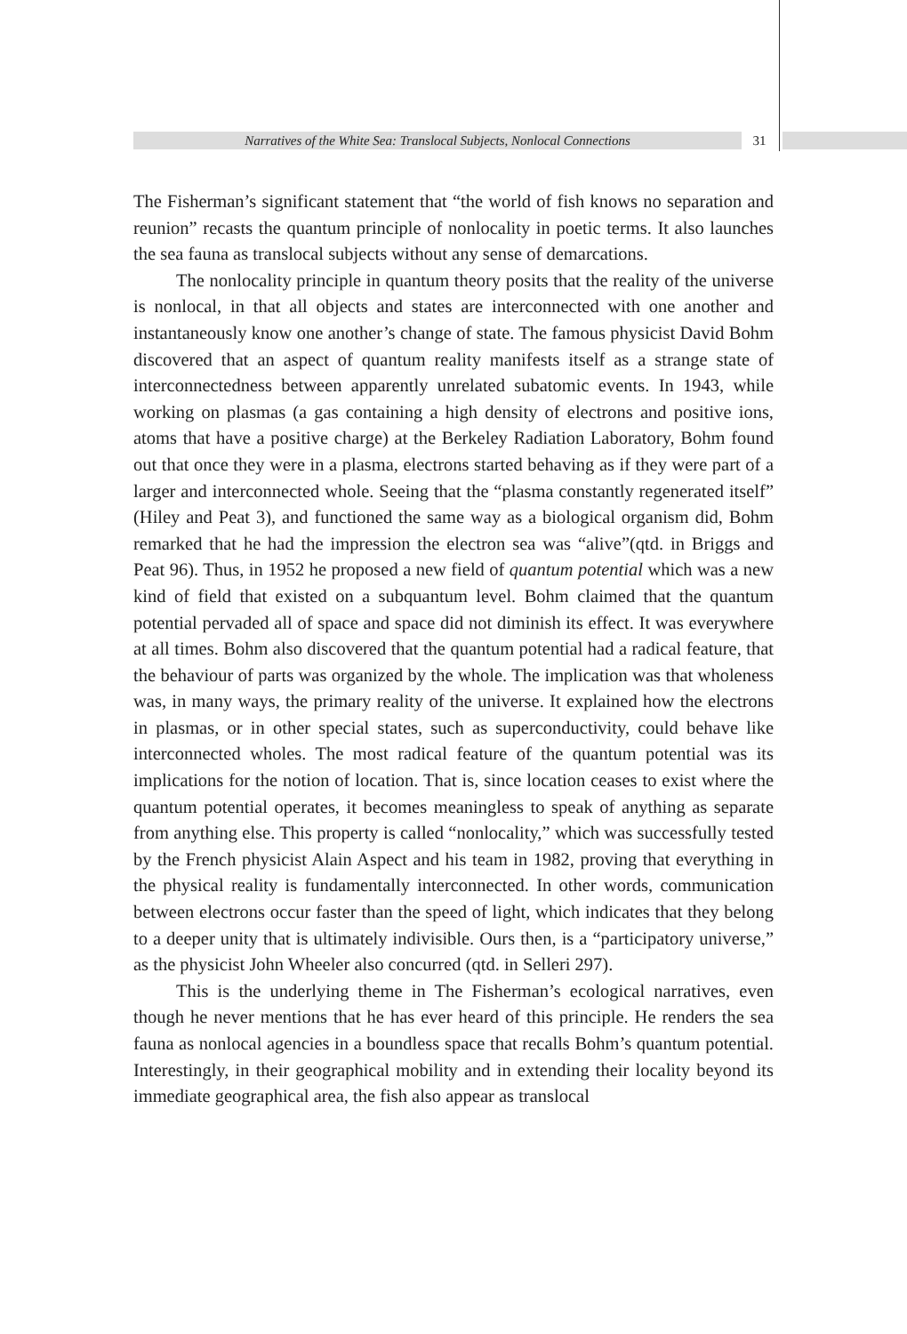Narratives of the White Sea: Translocal Subjects, Nonlocal Connections 31
The Fisherman’s significant statement that “the world of fish knows no separation and reunion” recasts the quantum principle of nonlocality in poetic terms. It also launches the sea fauna as translocal subjects without any sense of demarcations.
The nonlocality principle in quantum theory posits that the reality of the universe is nonlocal, in that all objects and states are interconnected with one another and instantaneously know one another’s change of state. The famous physicist David Bohm discovered that an aspect of quantum reality manifests itself as a strange state of interconnectedness between apparently unrelated subatomic events. In 1943, while working on plasmas (a gas containing a high density of electrons and positive ions, atoms that have a positive charge) at the Berkeley Radiation Laboratory, Bohm found out that once they were in a plasma, electrons started behaving as if they were part of a larger and interconnected whole. Seeing that the “plasma constantly regenerated itself” (Hiley and Peat 3), and functioned the same way as a biological organism did, Bohm remarked that he had the impression the electron sea was “alive”(qtd. in Briggs and Peat 96). Thus, in 1952 he proposed a new field of quantum potential which was a new kind of field that existed on a subquantum level. Bohm claimed that the quantum potential pervaded all of space and space did not diminish its effect. It was everywhere at all times. Bohm also discovered that the quantum potential had a radical feature, that the behaviour of parts was organized by the whole. The implication was that wholeness was, in many ways, the primary reality of the universe. It explained how the electrons in plasmas, or in other special states, such as superconductivity, could behave like interconnected wholes. The most radical feature of the quantum potential was its implications for the notion of location. That is, since location ceases to exist where the quantum potential operates, it becomes meaningless to speak of anything as separate from anything else. This property is called “nonlocality,” which was successfully tested by the French physicist Alain Aspect and his team in 1982, proving that everything in the physical reality is fundamentally interconnected. In other words, communication between electrons occur faster than the speed of light, which indicates that they belong to a deeper unity that is ultimately indivisible. Ours then, is a “participatory universe,” as the physicist John Wheeler also concurred (qtd. in Selleri 297).
This is the underlying theme in The Fisherman’s ecological narratives, even though he never mentions that he has ever heard of this principle. He renders the sea fauna as nonlocal agencies in a boundless space that recalls Bohm’s quantum potential. Interestingly, in their geographical mobility and in extending their locality beyond its immediate geographical area, the fish also appear as translocal